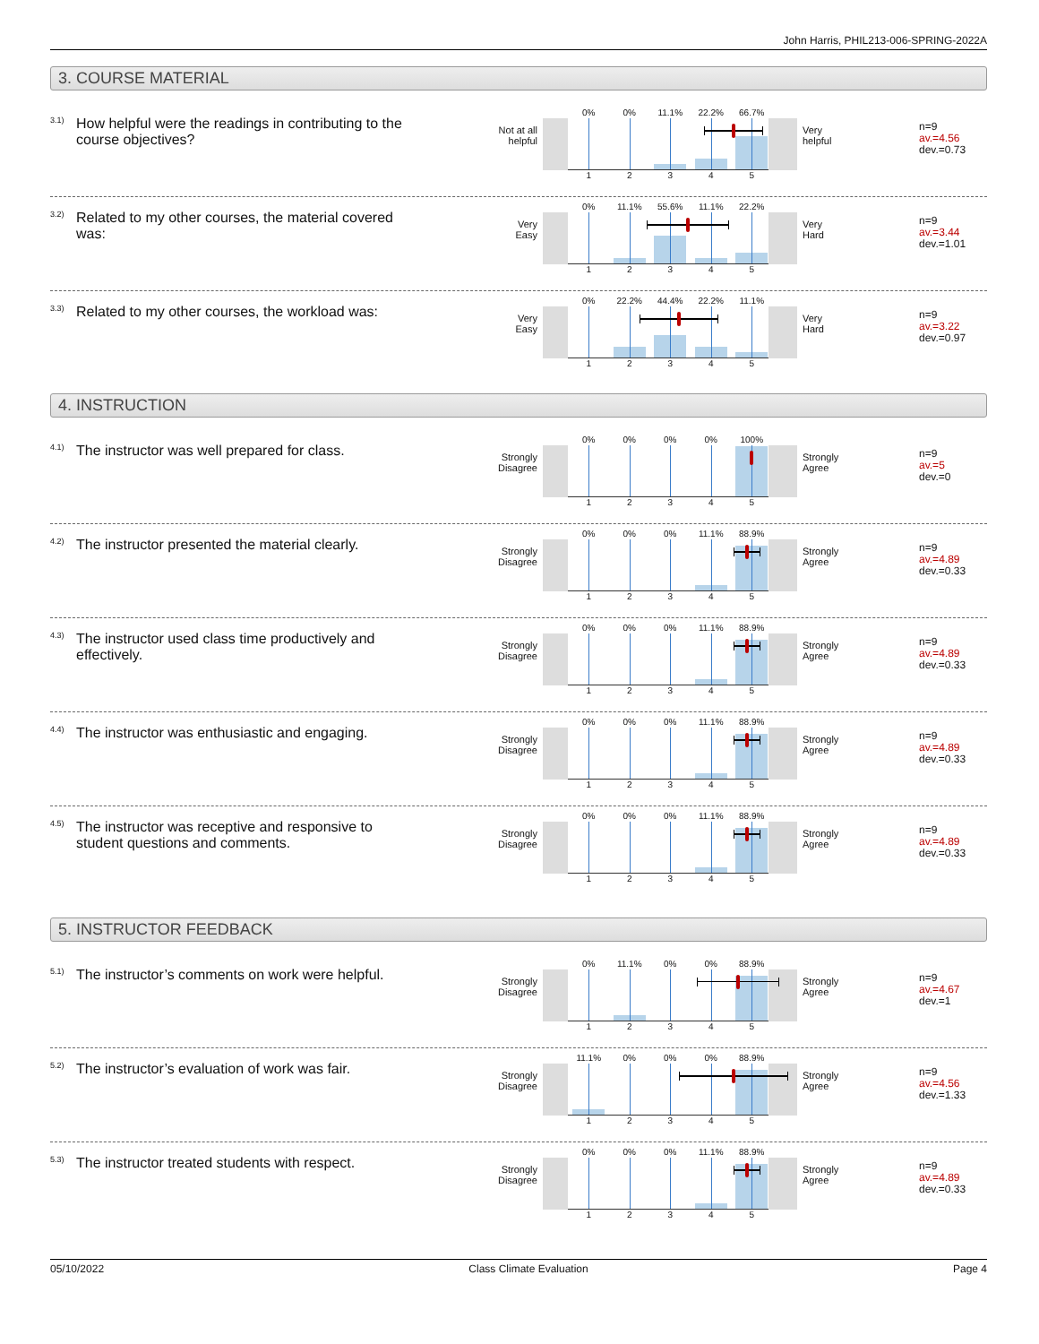John Harris, PHIL213-006-SPRING-2022A
3. COURSE MATERIAL
<sup>3.1)</sup>
How helpful were the readings in contributing to the course objectives?
Not at all
helpful
0% 0% 11.1% 22.2% 66.7%
12345
Very
helpful
n=9
av.=4.56
dev.=0.73
<sup>3.2)</sup>
Related to my other courses, the material covered was:
Very
Easy
0% 11.1% 55.6% 11.1% 22.2%
12345
Very
Hard
n=9
av.=3.44
dev.=1.01
<sup>3.3)</sup>
Related to my other courses, the workload was:
Very
Easy
0% 22.2% 44.4% 22.2% 11.1%
12345
Very
Hard
n=9
av.=3.22
dev.=0.97
4. INSTRUCTION
<sup>4.1)</sup>
The instructor was well prepared for class.
Strongly
Disagree
0% 0% 0% 0% 100%
12345
Strongly
Agree
n=9
av.=5
dev.=0
<sup>4.2)</sup>
The instructor presented the material clearly.
Strongly
Disagree
0% 0% 0% 11.1% 88.9%
12345
Strongly
Agree
n=9
av.=4.89
dev.=0.33
<sup>4.3)</sup>
The instructor used class time productively and effectively.
Strongly
Disagree
0% 0% 0% 11.1% 88.9%
12345
Strongly
Agree
n=9
av.=4.89
dev.=0.33
<sup>4.4)</sup>
The instructor was enthusiastic and engaging.
Strongly
Disagree
0% 0% 0% 11.1% 88.9%
12345
Strongly
Agree
n=9
av.=4.89
dev.=0.33
<sup>4.5)</sup>
The instructor was receptive and responsive to student questions and comments.
Strongly
Disagree
0% 0% 0% 11.1% 88.9%
12345
Strongly
Agree
n=9
av.=4.89
dev.=0.33
5. INSTRUCTOR FEEDBACK
<sup>5.1)</sup>
The instructor’s comments on work were helpful.
Strongly
Disagree
0% 11.1% 0% 0% 88.9%
12345
Strongly
Agree
n=9
av.=4.67
dev.=1
<sup>5.2)</sup>
The instructor’s evaluation of work was fair.
Strongly
Disagree
11.1% 0% 0% 0% 88.9%
12345
Strongly
Agree
n=9
av.=4.56
dev.=1.33
<sup>5.3)</sup>
The instructor treated students with respect.
Strongly
Disagree
0% 0% 0% 11.1% 88.9%
12345
Strongly
Agree
n=9
av.=4.89
dev.=0.33
05/10/2022 Class Climate Evaluation Page 4